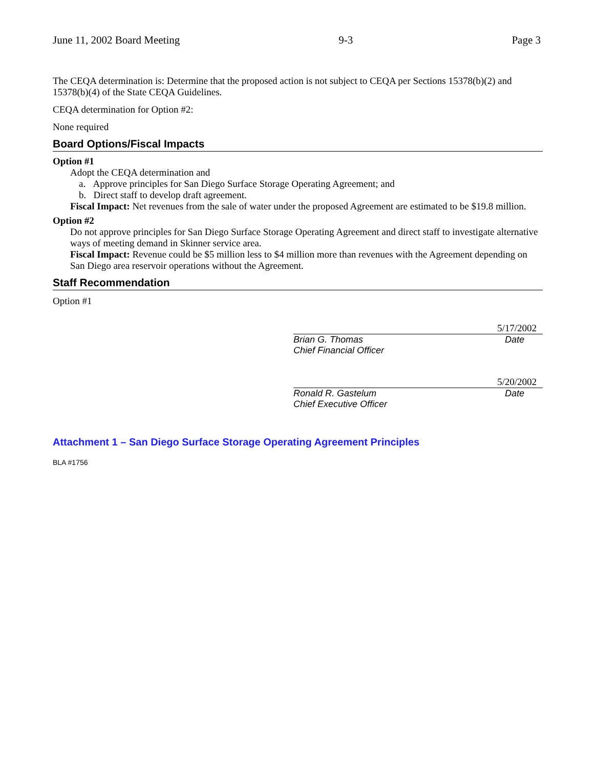June 11, 2002 Board Meeting 9-3 Page 3
The CEQA determination is: Determine that the proposed action is not subject to CEQA per Sections 15378(b)(2) and 15378(b)(4) of the State CEQA Guidelines.
CEQA determination for Option #2:
None required
Board Options/Fiscal Impacts
Option #1
Adopt the CEQA determination and
a. Approve principles for San Diego Surface Storage Operating Agreement; and
b. Direct staff to develop draft agreement.
Fiscal Impact: Net revenues from the sale of water under the proposed Agreement are estimated to be $19.8 million.
Option #2
Do not approve principles for San Diego Surface Storage Operating Agreement and direct staff to investigate alternative ways of meeting demand in Skinner service area.
Fiscal Impact: Revenue could be $5 million less to $4 million more than revenues with the Agreement depending on San Diego area reservoir operations without the Agreement.
Staff Recommendation
Option #1
5/17/2002
Brian G. Thomas
Chief Financial Officer Date
5/20/2002
Ronald R. Gastelum
Chief Executive Officer Date
Attachment 1 – San Diego Surface Storage Operating Agreement Principles
BLA #1756